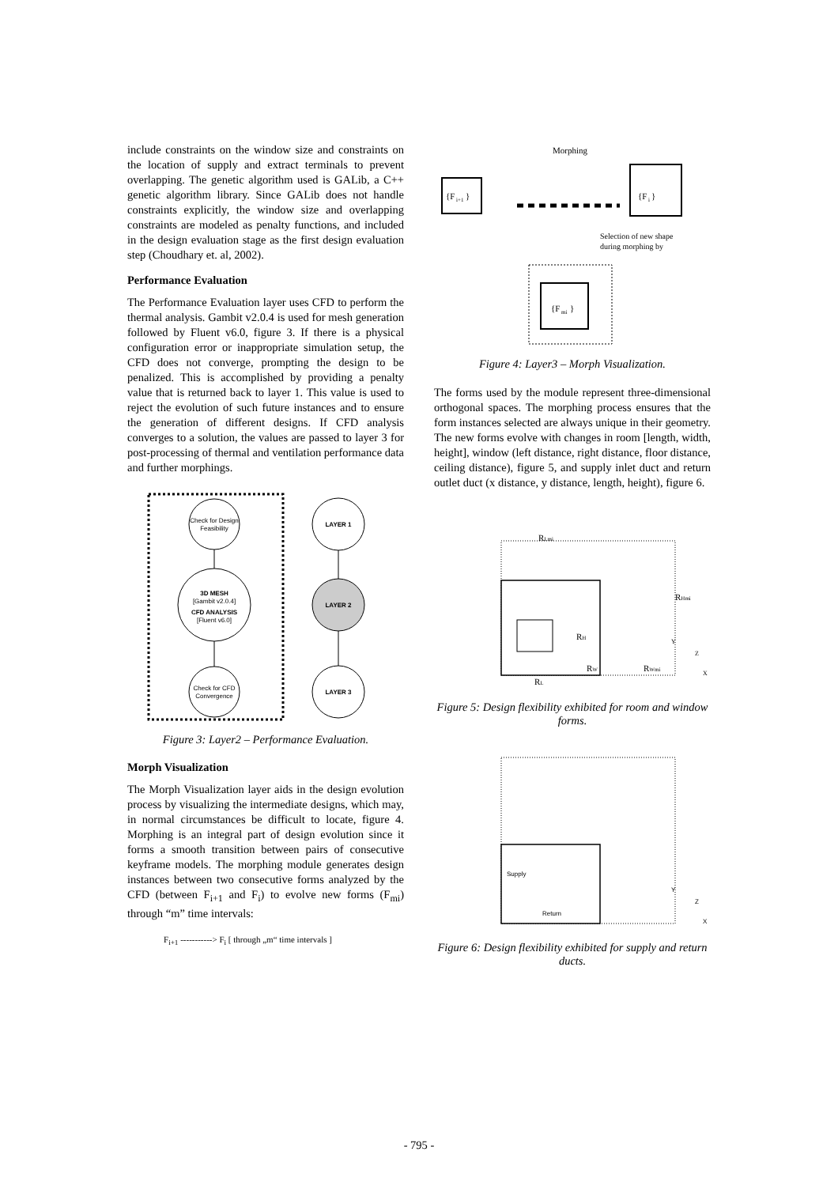include constraints on the window size and constraints on the location of supply and extract terminals to prevent overlapping. The genetic algorithm used is GALib, a C++ genetic algorithm library. Since GALib does not handle constraints explicitly, the window size and overlapping constraints are modeled as penalty functions, and included in the design evaluation stage as the first design evaluation step (Choudhary et. al, 2002).
Performance Evaluation
The Performance Evaluation layer uses CFD to perform the thermal analysis. Gambit v2.0.4 is used for mesh generation followed by Fluent v6.0, figure 3. If there is a physical configuration error or inappropriate simulation setup, the CFD does not converge, prompting the design to be penalized. This is accomplished by providing a penalty value that is returned back to layer 1. This value is used to reject the evolution of such future instances and to ensure the generation of different designs. If CFD analysis converges to a solution, the values are passed to layer 3 for post-processing of thermal and ventilation performance data and further morphings.
Check for Design
Feasibility
3D MESH
[Gambit v2.0.4]
CFD ANALYSIS
[Fluent v6.0]
Check for CFD
Convergence
LAYER 1
LAYER 2
LAYER 3
Figure 3: Layer2 – Performance Evaluation.
Morph Visualization
The Morph Visualization layer aids in the design evolution process by visualizing the intermediate designs, which may, in normal circumstances be difficult to locate, figure 4. Morphing is an integral part of design evolution since it forms a smooth transition between pairs of consecutive keyframe models. The morphing module generates design instances between two consecutive forms analyzed by the CFD (between F<sub>i+1</sub> and F<sub>i</sub>) to evolve new forms (F<sub>mi</sub>) through “m” time intervals:
F<sub>i+1</sub> -----------> F<sub>i</sub> [ through „m“ time intervals ]
{F
i+1
}
Morphing
{F
i
}
Selection of new shape
during morphing by
{F
mi
}
Figure 4: Layer3 – Morph Visualization.
The forms used by the module represent three-dimensional orthogonal spaces. The morphing process ensures that the form instances selected are always unique in their geometry. The new forms evolve with changes in room [length, width, height], window (left distance, right distance, floor distance, ceiling distance), figure 5, and supply inlet duct and return outlet duct (x distance, y distance, length, height), figure 6.
RLmi
RHmi
RH
RW
RWmi
RL
X
Y
Z
Figure 5: Design flexibility exhibited for room and window forms.
Supply
Return
X
Y
Z
Figure 6: Design flexibility exhibited for supply and return ducts.
- 795 -